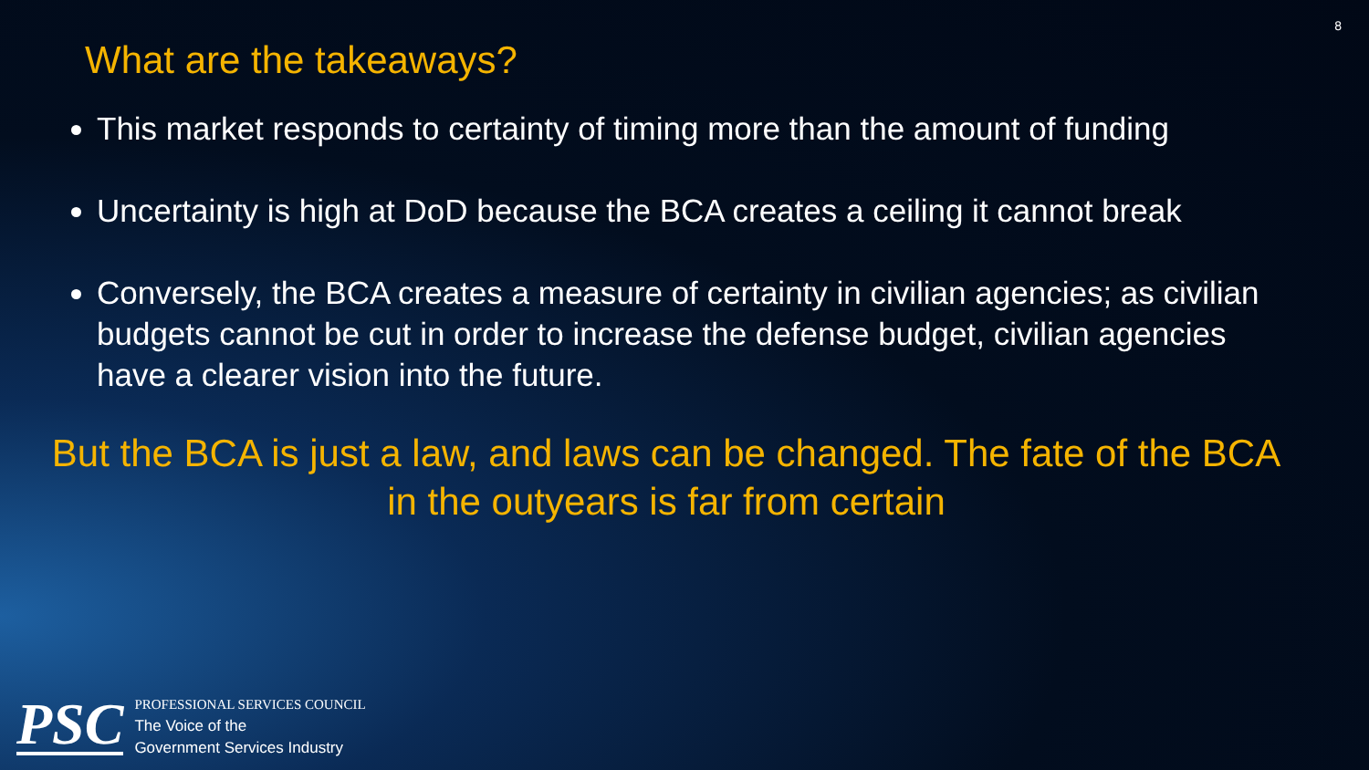8
What are the takeaways?
This market responds to certainty of timing more than the amount of funding
Uncertainty is high at DoD because the BCA creates a ceiling it cannot break
Conversely, the BCA creates a measure of certainty in civilian agencies; as civilian budgets cannot be cut in order to increase the defense budget, civilian agencies have a clearer vision into the future.
But the BCA is just a law, and laws can be changed. The fate of the BCA in the outyears is far from certain
PSC
PROFESSIONAL SERVICES COUNCIL
The Voice of the
Government Services Industry